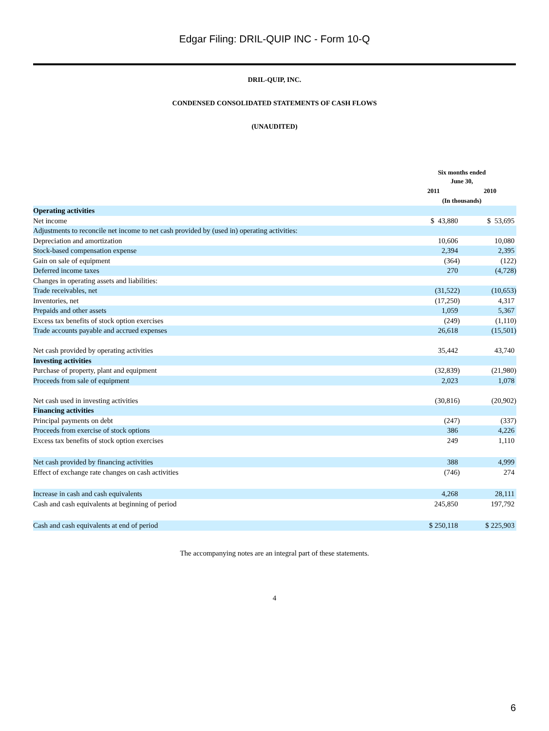Edgar Filing: DRIL-QUIP INC - Form 10-Q
DRIL-QUIP, INC.
CONDENSED CONSOLIDATED STATEMENTS OF CASH FLOWS
(UNAUDITED)
| | Six months ended June 30, | | |
| --- | --- | --- | --- |
| | 2011 | | 2010 |
| | (In thousands) | | |
| Operating activities | | | |
| Net income | $ 43,880 | | $ 53,695 |
| Adjustments to reconcile net income to net cash provided by (used in) operating activities: | | | |
| Depreciation and amortization | 10,606 | | 10,080 |
| Stock-based compensation expense | 2,394 | | 2,395 |
| Gain on sale of equipment | (364) | | (122) |
| Deferred income taxes | 270 | | (4,728) |
| Changes in operating assets and liabilities: | | | |
| Trade receivables, net | (31,522) | | (10,653) |
| Inventories, net | (17,250) | | 4,317 |
| Prepaids and other assets | 1,059 | | 5,367 |
| Excess tax benefits of stock option exercises | (249) | | (1,110) |
| Trade accounts payable and accrued expenses | 26,618 | | (15,501) |
| Net cash provided by operating activities | 35,442 | | 43,740 |
| Investing activities | | | |
| Purchase of property, plant and equipment | (32,839) | | (21,980) |
| Proceeds from sale of equipment | 2,023 | | 1,078 |
| Net cash used in investing activities | (30,816) | | (20,902) |
| Financing activities | | | |
| Principal payments on debt | (247) | | (337) |
| Proceeds from exercise of stock options | 386 | | 4,226 |
| Excess tax benefits of stock option exercises | 249 | | 1,110 |
| Net cash provided by financing activities | 388 | | 4,999 |
| Effect of exchange rate changes on cash activities | (746) | | 274 |
| Increase in cash and cash equivalents | 4,268 | | 28,111 |
| Cash and cash equivalents at beginning of period | 245,850 | | 197,792 |
| Cash and cash equivalents at end of period | $ 250,118 | | $ 225,903 |
The accompanying notes are an integral part of these statements.
4
6